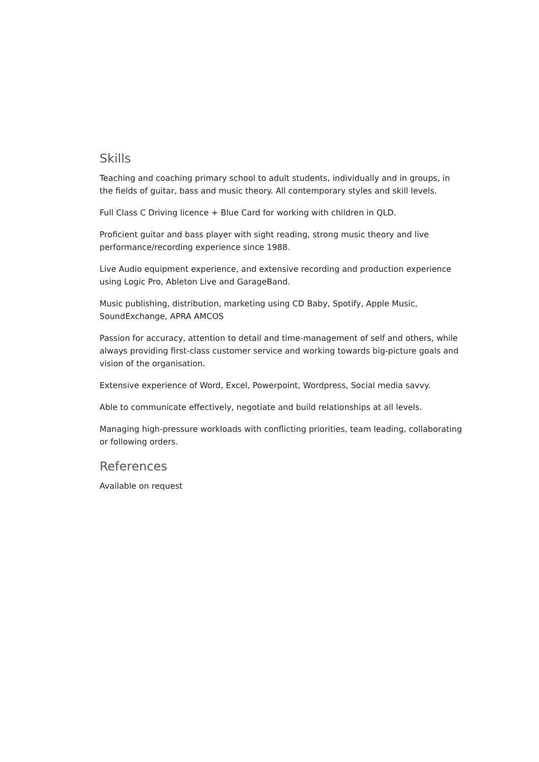Skills
Teaching and coaching primary school to adult students, individually and in groups, in the fields of guitar, bass and music theory. All contemporary styles and skill levels.
Full Class C Driving licence + Blue Card for working with children in QLD.
Proficient guitar and bass player with sight reading, strong music theory and live performance/recording experience since 1988.
Live Audio equipment experience, and extensive recording and production experience using Logic Pro, Ableton Live and GarageBand.
Music publishing, distribution, marketing using CD Baby, Spotify, Apple Music, SoundExchange, APRA AMCOS
Passion for accuracy, attention to detail and time-management of self and others, while always providing first-class customer service and working towards big-picture goals and vision of the organisation.
Extensive experience of Word, Excel, Powerpoint, Wordpress, Social media savvy.
Able to communicate effectively, negotiate and build relationships at all levels.
Managing high-pressure workloads with conflicting priorities, team leading, collaborating or following orders.
References
Available on request